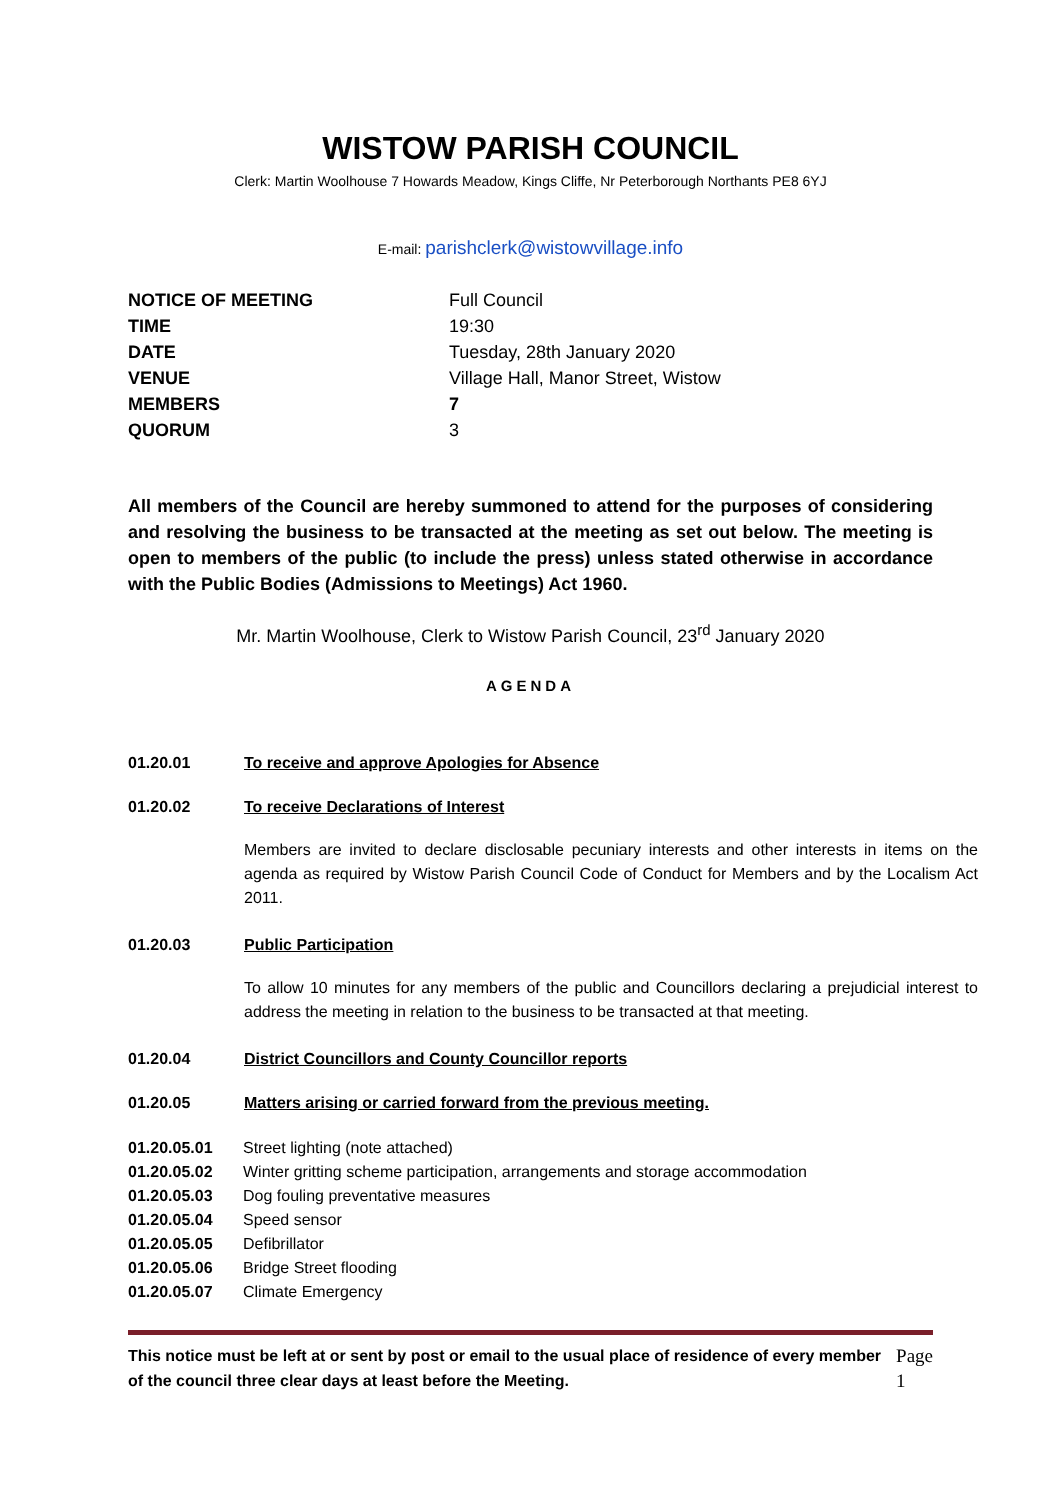WISTOW PARISH COUNCIL
Clerk: Martin Woolhouse 7 Howards Meadow, Kings Cliffe, Nr Peterborough Northants PE8 6YJ
E-mail: parishclerk@wistowvillage.info
| NOTICE OF MEETING | Full Council |
| TIME | 19:30 |
| DATE | Tuesday, 28th January 2020 |
| VENUE | Village Hall, Manor Street, Wistow |
| MEMBERS | 7 |
| QUORUM | 3 |
All members of the Council are hereby summoned to attend for the purposes of considering and resolving the business to be transacted at the meeting as set out below. The meeting is open to members of the public (to include the press) unless stated otherwise in accordance with the Public Bodies (Admissions to Meetings) Act 1960.
Mr. Martin Woolhouse, Clerk to Wistow Parish Council, 23<sup>rd</sup> January 2020
AGENDA
01.20.01 To receive and approve Apologies for Absence
01.20.02 To receive Declarations of Interest
Members are invited to declare disclosable pecuniary interests and other interests in items on the agenda as required by Wistow Parish Council Code of Conduct for Members and by the Localism Act 2011.
01.20.03 Public Participation
To allow 10 minutes for any members of the public and Councillors declaring a prejudicial interest to address the meeting in relation to the business to be transacted at that meeting.
01.20.04 District Councillors and County Councillor reports
01.20.05 Matters arising or carried forward from the previous meeting.
01.20.05.01 Street lighting (note attached)
01.20.05.02 Winter gritting scheme participation, arrangements and storage accommodation
01.20.05.03 Dog fouling preventative measures
01.20.05.04 Speed sensor
01.20.05.05 Defibrillator
01.20.05.06 Bridge Street flooding
01.20.05.07 Climate Emergency
This notice must be left at or sent by post or email to the usual place of residence of every member of the council three clear days at least before the Meeting.
Page 1